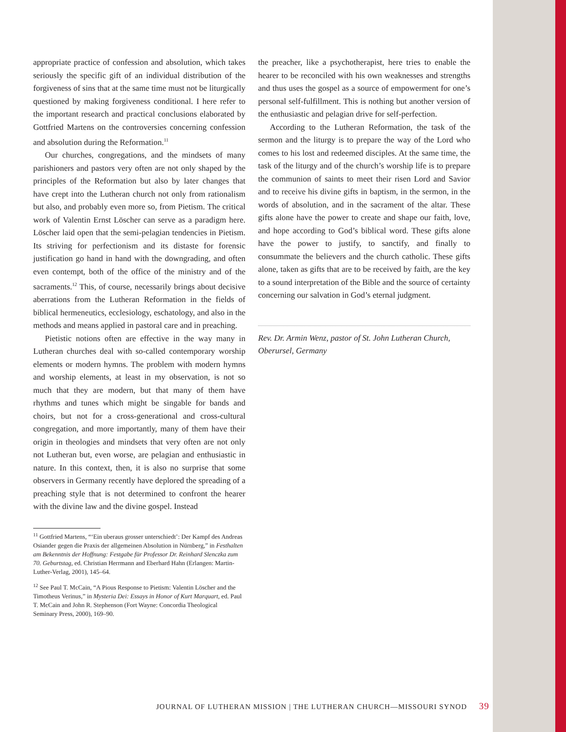appropriate practice of confession and absolution, which takes seriously the specific gift of an individual distribution of the forgiveness of sins that at the same time must not be liturgically questioned by making forgiveness conditional. I here refer to the important research and practical conclusions elaborated by Gottfried Martens on the controversies concerning confession and absolution during the Reformation.<sup>11</sup>
Our churches, congregations, and the mindsets of many parishioners and pastors very often are not only shaped by the principles of the Reformation but also by later changes that have crept into the Lutheran church not only from rationalism but also, and probably even more so, from Pietism. The critical work of Valentin Ernst Löscher can serve as a paradigm here. Löscher laid open that the semi-pelagian tendencies in Pietism. Its striving for perfectionism and its distaste for forensic justification go hand in hand with the downgrading, and often even contempt, both of the office of the ministry and of the sacraments.<sup>12</sup> This, of course, necessarily brings about decisive aberrations from the Lutheran Reformation in the fields of biblical hermeneutics, ecclesiology, eschatology, and also in the methods and means applied in pastoral care and in preaching.
Pietistic notions often are effective in the way many in Lutheran churches deal with so-called contemporary worship elements or modern hymns. The problem with modern hymns and worship elements, at least in my observation, is not so much that they are modern, but that many of them have rhythms and tunes which might be singable for bands and choirs, but not for a cross-generational and cross-cultural congregation, and more importantly, many of them have their origin in theologies and mindsets that very often are not only not Lutheran but, even worse, are pelagian and enthusiastic in nature. In this context, then, it is also no surprise that some observers in Germany recently have deplored the spreading of a preaching style that is not determined to confront the hearer with the divine law and the divine gospel. Instead
<sup>11</sup> Gottfried Martens, “‘Ein uberaus grosser unterschiedt’: Der Kampf des Andreas Osiander gegen die Praxis der allgemeinen Absolution in Nürnberg,” in Festhalten am Bekenntnis der Hoffnung: Festgabe für Professor Dr. Reinhard Slenczka zum 70. Geburtstag, ed. Christian Herrmann and Eberhard Hahn (Erlangen: Martin-Luther-Verlag, 2001), 145–64.
<sup>12</sup> See Paul T. McCain, “A Pious Response to Pietism: Valentin Löscher and the Timotheus Verinus,” in Mysteria Dei: Essays in Honor of Kurt Marquart, ed. Paul T. McCain and John R. Stephenson (Fort Wayne: Concordia Theological Seminary Press, 2000), 169–90.
the preacher, like a psychotherapist, here tries to enable the hearer to be reconciled with his own weaknesses and strengths and thus uses the gospel as a source of empowerment for one’s personal self-fulfillment. This is nothing but another version of the enthusiastic and pelagian drive for self-perfection.
According to the Lutheran Reformation, the task of the sermon and the liturgy is to prepare the way of the Lord who comes to his lost and redeemed disciples. At the same time, the task of the liturgy and of the church’s worship life is to prepare the communion of saints to meet their risen Lord and Savior and to receive his divine gifts in baptism, in the sermon, in the words of absolution, and in the sacrament of the altar. These gifts alone have the power to create and shape our faith, love, and hope according to God’s biblical word. These gifts alone have the power to justify, to sanctify, and finally to consummate the believers and the church catholic. These gifts alone, taken as gifts that are to be received by faith, are the key to a sound interpretation of the Bible and the source of certainty concerning our salvation in God’s eternal judgment.
Rev. Dr. Armin Wenz, pastor of St. John Lutheran Church, Oberursel, Germany
JOURNAL OF LUTHERAN MISSION | THE LUTHERAN CHURCH—MISSOURI SYNOD 39